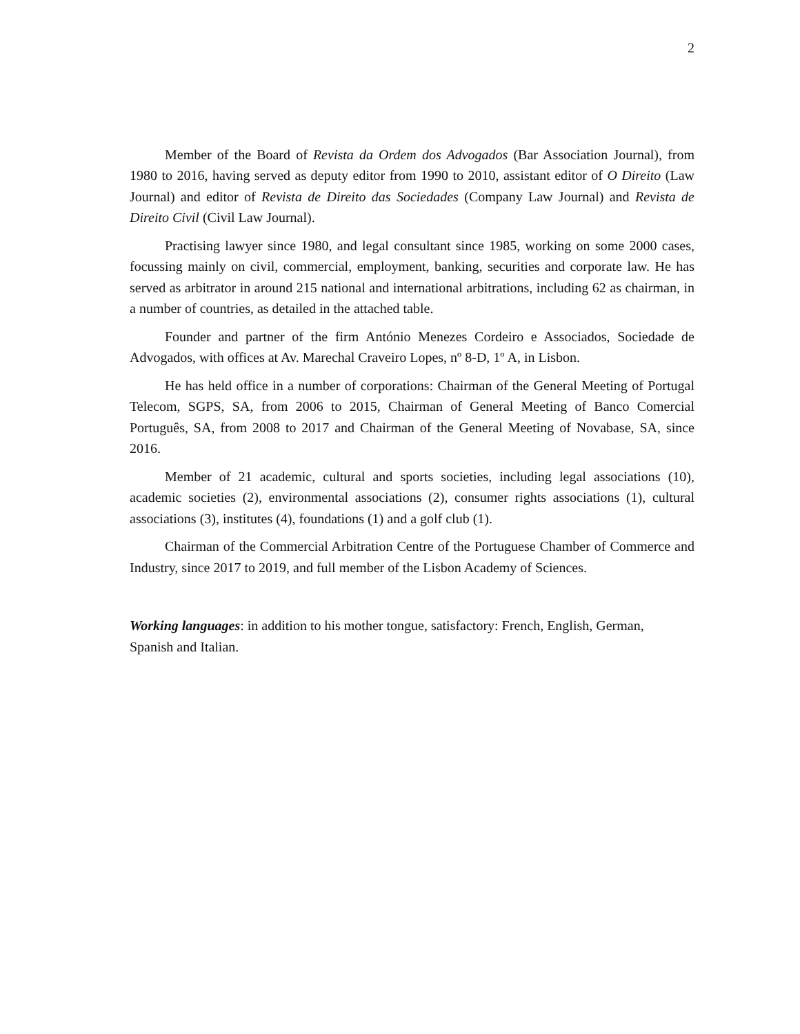2
Member of the Board of Revista da Ordem dos Advogados (Bar Association Journal), from 1980 to 2016, having served as deputy editor from 1990 to 2010, assistant editor of O Direito (Law Journal) and editor of Revista de Direito das Sociedades (Company Law Journal) and Revista de Direito Civil (Civil Law Journal).
Practising lawyer since 1980, and legal consultant since 1985, working on some 2000 cases, focussing mainly on civil, commercial, employment, banking, securities and corporate law. He has served as arbitrator in around 215 national and international arbitrations, including 62 as chairman, in a number of countries, as detailed in the attached table.
Founder and partner of the firm António Menezes Cordeiro e Associados, Sociedade de Advogados, with offices at Av. Marechal Craveiro Lopes, nº 8-D, 1º A, in Lisbon.
He has held office in a number of corporations: Chairman of the General Meeting of Portugal Telecom, SGPS, SA, from 2006 to 2015, Chairman of General Meeting of Banco Comercial Português, SA, from 2008 to 2017 and Chairman of the General Meeting of Novabase, SA, since 2016.
Member of 21 academic, cultural and sports societies, including legal associations (10), academic societies (2), environmental associations (2), consumer rights associations (1), cultural associations (3), institutes (4), foundations (1) and a golf club (1).
Chairman of the Commercial Arbitration Centre of the Portuguese Chamber of Commerce and Industry, since 2017 to 2019, and full member of the Lisbon Academy of Sciences.
Working languages: in addition to his mother tongue, satisfactory: French, English, German,
Spanish and Italian.